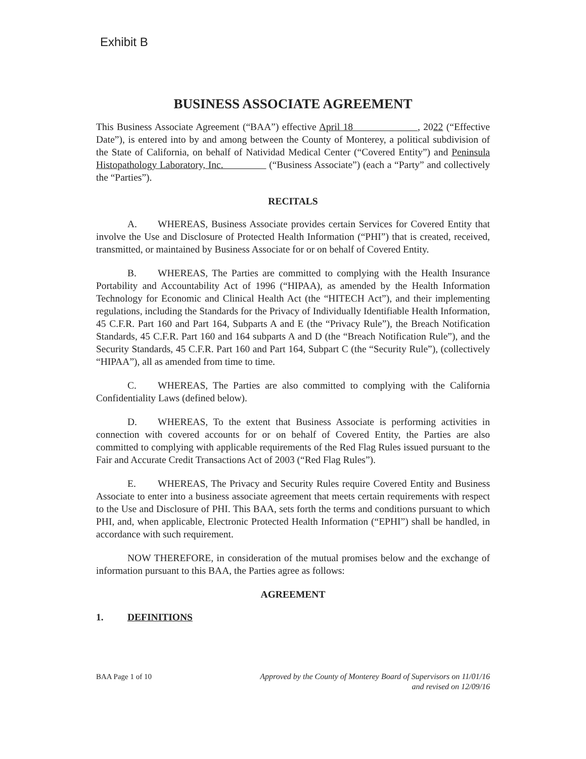Exhibit B
BUSINESS ASSOCIATE AGREEMENT
This Business Associate Agreement (“BAA”) effective April 18 , 2022 (“Effective Date”), is entered into by and among between the County of Monterey, a political subdivision of the State of California, on behalf of Natividad Medical Center (“Covered Entity”) and Peninsula Histopathology Laboratory, Inc. (“Business Associate”) (each a “Party” and collectively the “Parties”).
RECITALS
A. WHEREAS, Business Associate provides certain Services for Covered Entity that involve the Use and Disclosure of Protected Health Information (“PHI”) that is created, received, transmitted, or maintained by Business Associate for or on behalf of Covered Entity.
B. WHEREAS, The Parties are committed to complying with the Health Insurance Portability and Accountability Act of 1996 (“HIPAA), as amended by the Health Information Technology for Economic and Clinical Health Act (the “HITECH Act”), and their implementing regulations, including the Standards for the Privacy of Individually Identifiable Health Information, 45 C.F.R. Part 160 and Part 164, Subparts A and E (the “Privacy Rule”), the Breach Notification Standards, 45 C.F.R. Part 160 and 164 subparts A and D (the “Breach Notification Rule”), and the Security Standards, 45 C.F.R. Part 160 and Part 164, Subpart C (the “Security Rule”), (collectively “HIPAA”), all as amended from time to time.
C. WHEREAS, The Parties are also committed to complying with the California Confidentiality Laws (defined below).
D. WHEREAS, To the extent that Business Associate is performing activities in connection with covered accounts for or on behalf of Covered Entity, the Parties are also committed to complying with applicable requirements of the Red Flag Rules issued pursuant to the Fair and Accurate Credit Transactions Act of 2003 (“Red Flag Rules”).
E. WHEREAS, The Privacy and Security Rules require Covered Entity and Business Associate to enter into a business associate agreement that meets certain requirements with respect to the Use and Disclosure of PHI. This BAA, sets forth the terms and conditions pursuant to which PHI, and, when applicable, Electronic Protected Health Information (“EPHI”) shall be handled, in accordance with such requirement.
NOW THEREFORE, in consideration of the mutual promises below and the exchange of information pursuant to this BAA, the Parties agree as follows:
AGREEMENT
1. DEFINITIONS
BAA Page 1 of 10 Approved by the County of Monterey Board of Supervisors on 11/01/16
and revised on 12/09/16